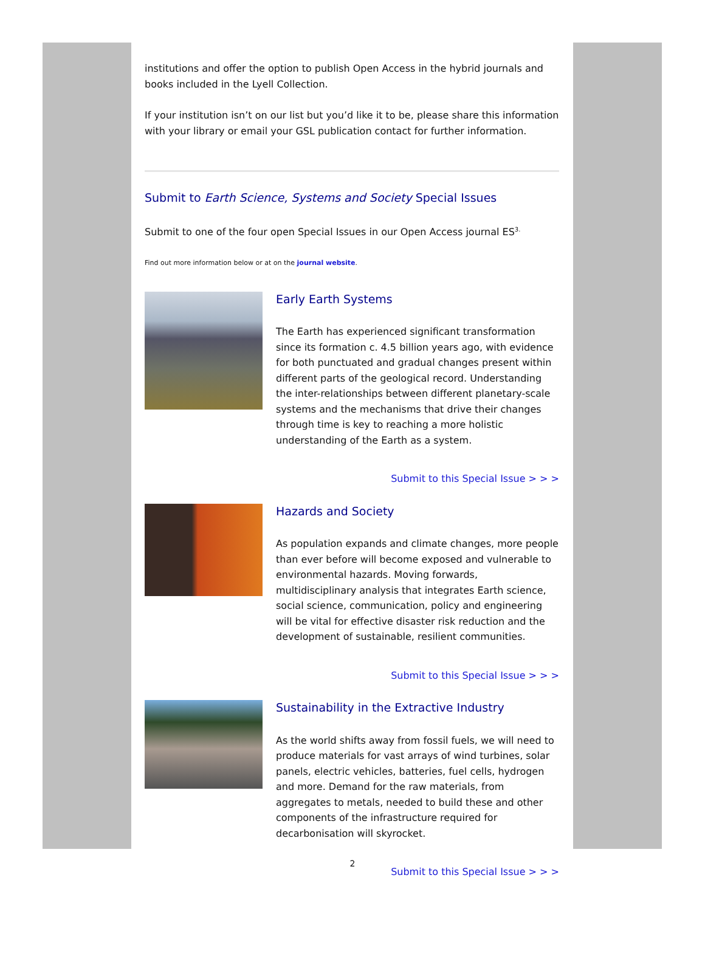institutions and offer the option to publish Open Access in the hybrid journals and books included in the Lyell Collection.
If your institution isn’t on our list but you’d like it to be, please share this information with your library or email your GSL publication contact for further information.
Submit to Earth Science, Systems and Society Special Issues
Submit to one of the four open Special Issues in our Open Access journal ES<sup>3.</sup>
Find out more information below or at on the journal website.
Early Earth Systems
The Earth has experienced significant transformation since its formation c. 4.5 billion years ago, with evidence for both punctuated and gradual changes present within different parts of the geological record. Understanding the inter-relationships between different planetary-scale systems and the mechanisms that drive their changes through time is key to reaching a more holistic understanding of the Earth as a system.
Submit to this Special Issue > > >
Hazards and Society
As population expands and climate changes, more people than ever before will become exposed and vulnerable to environmental hazards. Moving forwards, multidisciplinary analysis that integrates Earth science, social science, communication, policy and engineering will be vital for effective disaster risk reduction and the development of sustainable, resilient communities.
Submit to this Special Issue > > >
Sustainability in the Extractive Industry
As the world shifts away from fossil fuels, we will need to produce materials for vast arrays of wind turbines, solar panels, electric vehicles, batteries, fuel cells, hydrogen and more. Demand for the raw materials, from aggregates to metals, needed to build these and other components of the infrastructure required for decarbonisation will skyrocket.
Submit to this Special Issue > > >
2